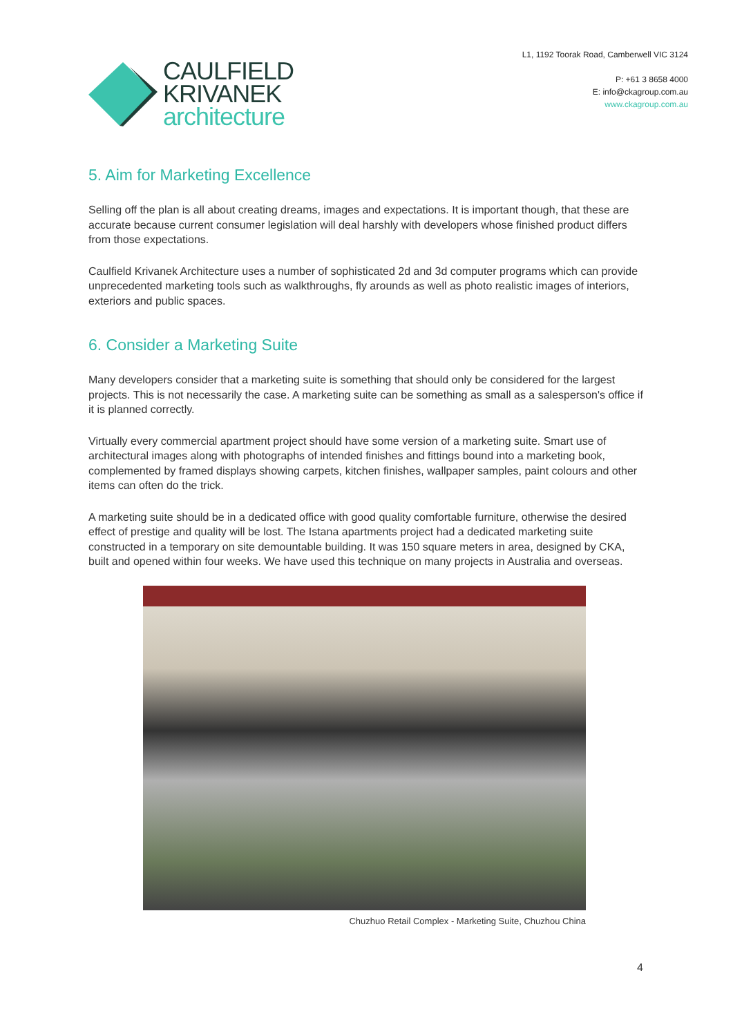CAULFIELD
KRIVANEK
architecture
L1, 1192 Toorak Road, Camberwell VIC 3124
P: +61 3 8658 4000
E: info@ckagroup.com.au
www.ckagroup.com.au
5. Aim for Marketing Excellence
Selling off the plan is all about creating dreams, images and expectations. It is important though, that these are accurate because current consumer legislation will deal harshly with developers whose finished product differs from those expectations.
Caulfield Krivanek Architecture uses a number of sophisticated 2d and 3d computer programs which can provide unprecedented marketing tools such as walkthroughs, fly arounds as well as photo realistic images of interiors, exteriors and public spaces.
6. Consider a Marketing Suite
Many developers consider that a marketing suite is something that should only be considered for the largest projects. This is not necessarily the case. A marketing suite can be something as small as a salesperson's office if it is planned correctly.
Virtually every commercial apartment project should have some version of a marketing suite. Smart use of architectural images along with photographs of intended finishes and fittings bound into a marketing book, complemented by framed displays showing carpets, kitchen finishes, wallpaper samples, paint colours and other items can often do the trick.
A marketing suite should be in a dedicated office with good quality comfortable furniture, otherwise the desired effect of prestige and quality will be lost. The Istana apartments project had a dedicated marketing suite constructed in a temporary on site demountable building. It was 150 square meters in area, designed by CKA, built and opened within four weeks. We have used this technique on many projects in Australia and overseas.
Chuzhuo Retail Complex - Marketing Suite, Chuzhou China
4